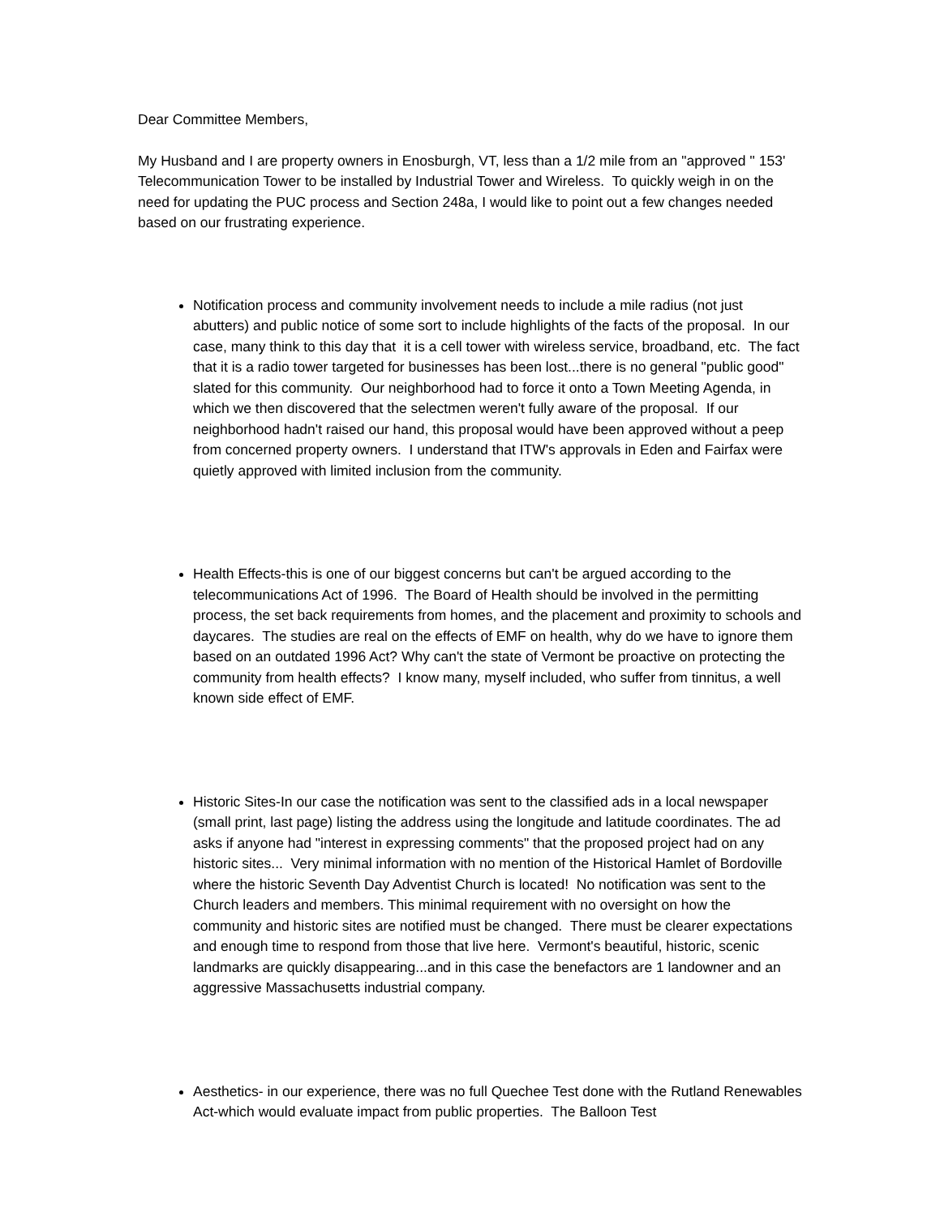Dear Committee Members,
My Husband and I are property owners in Enosburgh, VT, less than a 1/2 mile from an "approved '' 153' Telecommunication Tower to be installed by Industrial Tower and Wireless. To quickly weigh in on the need for updating the PUC process and Section 248a, I would like to point out a few changes needed based on our frustrating experience.
Notification process and community involvement needs to include a mile radius (not just abutters) and public notice of some sort to include highlights of the facts of the proposal. In our case, many think to this day that it is a cell tower with wireless service, broadband, etc. The fact that it is a radio tower targeted for businesses has been lost...there is no general "public good" slated for this community. Our neighborhood had to force it onto a Town Meeting Agenda, in which we then discovered that the selectmen weren't fully aware of the proposal. If our neighborhood hadn't raised our hand, this proposal would have been approved without a peep from concerned property owners. I understand that ITW's approvals in Eden and Fairfax were quietly approved with limited inclusion from the community.
Health Effects-this is one of our biggest concerns but can't be argued according to the telecommunications Act of 1996. The Board of Health should be involved in the permitting process, the set back requirements from homes, and the placement and proximity to schools and daycares. The studies are real on the effects of EMF on health, why do we have to ignore them based on an outdated 1996 Act? Why can't the state of Vermont be proactive on protecting the community from health effects? I know many, myself included, who suffer from tinnitus, a well known side effect of EMF.
Historic Sites-In our case the notification was sent to the classified ads in a local newspaper (small print, last page) listing the address using the longitude and latitude coordinates. The ad asks if anyone had "interest in expressing comments" that the proposed project had on any historic sites... Very minimal information with no mention of the Historical Hamlet of Bordoville where the historic Seventh Day Adventist Church is located! No notification was sent to the Church leaders and members. This minimal requirement with no oversight on how the community and historic sites are notified must be changed. There must be clearer expectations and enough time to respond from those that live here. Vermont's beautiful, historic, scenic landmarks are quickly disappearing...and in this case the benefactors are 1 landowner and an aggressive Massachusetts industrial company.
Aesthetics- in our experience, there was no full Quechee Test done with the Rutland Renewables Act-which would evaluate impact from public properties. The Balloon Test